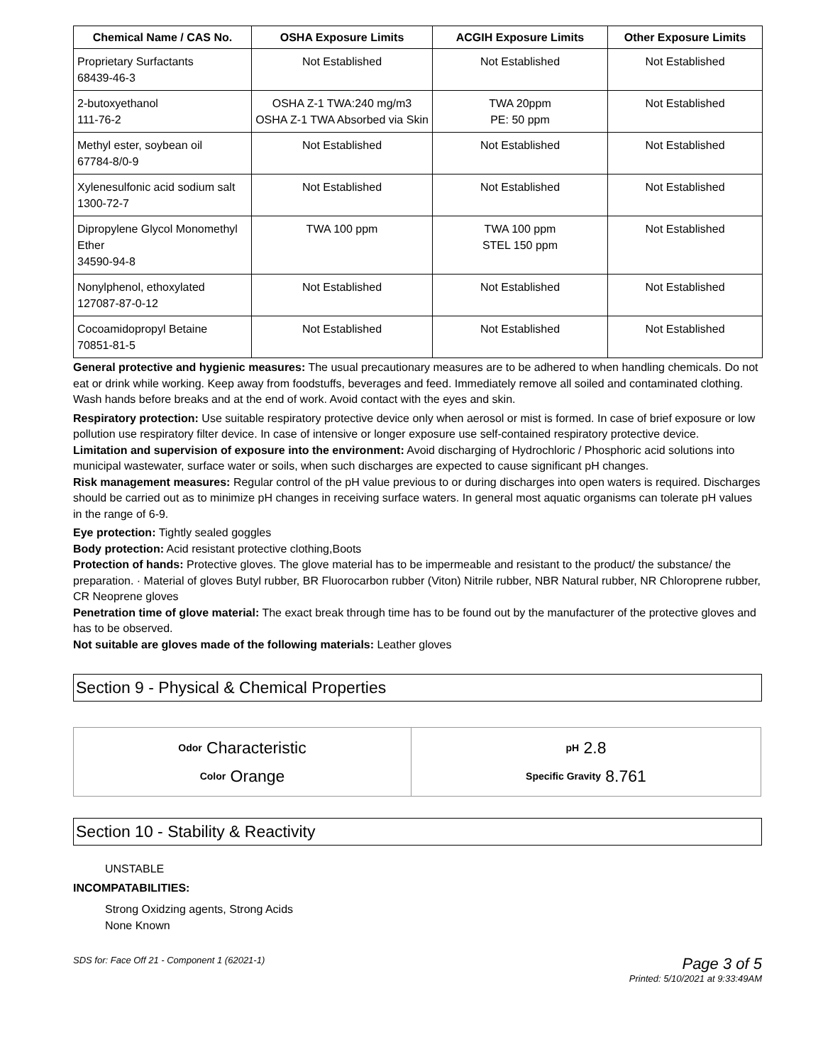| Chemical Name / CAS No. | OSHA Exposure Limits | ACGIH Exposure Limits | Other Exposure Limits |
| --- | --- | --- | --- |
| Proprietary Surfactants 68439-46-3 | Not Established | Not Established | Not Established |
| 2-butoxyethanol 111-76-2 | OSHA Z-1 TWA:240 mg/m3 OSHA Z-1 TWA Absorbed via Skin | TWA 20ppm PE: 50 ppm | Not Established |
| Methyl ester, soybean oil 67784-8/0-9 | Not Established | Not Established | Not Established |
| Xylenesulfonic acid sodium salt 1300-72-7 | Not Established | Not Established | Not Established |
| Dipropylene Glycol Monomethyl Ether 34590-94-8 | TWA 100 ppm | TWA 100 ppm STEL 150 ppm | Not Established |
| Nonylphenol, ethoxylated 127087-87-0-12 | Not Established | Not Established | Not Established |
| Cocoamidopropyl Betaine 70851-81-5 | Not Established | Not Established | Not Established |
General protective and hygienic measures: The usual precautionary measures are to be adhered to when handling chemicals. Do not eat or drink while working. Keep away from foodstuffs, beverages and feed. Immediately remove all soiled and contaminated clothing. Wash hands before breaks and at the end of work. Avoid contact with the eyes and skin.
Respiratory protection: Use suitable respiratory protective device only when aerosol or mist is formed. In case of brief exposure or low pollution use respiratory filter device. In case of intensive or longer exposure use self-contained respiratory protective device.
Limitation and supervision of exposure into the environment: Avoid discharging of Hydrochloric / Phosphoric acid solutions into municipal wastewater, surface water or soils, when such discharges are expected to cause significant pH changes.
Risk management measures: Regular control of the pH value previous to or during discharges into open waters is required. Discharges should be carried out as to minimize pH changes in receiving surface waters. In general most aquatic organisms can tolerate pH values in the range of 6-9.
Eye protection: Tightly sealed goggles
Body protection: Acid resistant protective clothing,Boots
Protection of hands: Protective gloves. The glove material has to be impermeable and resistant to the product/ the substance/ the preparation. · Material of gloves Butyl rubber, BR Fluorocarbon rubber (Viton) Nitrile rubber, NBR Natural rubber, NR Chloroprene rubber, CR Neoprene gloves
Penetration time of glove material: The exact break through time has to be found out by the manufacturer of the protective gloves and has to be observed.
Not suitable are gloves made of the following materials: Leather gloves
Section 9 - Physical & Chemical Properties
Odor Characteristic
Color Orange
pH 2.8
Specific Gravity 8.761
Section 10 - Stability & Reactivity
UNSTABLE
INCOMPATABILITIES:
Strong Oxidzing agents, Strong Acids
None Known
SDS for: Face Off 21 - Component 1 (62021-1) Page 3 of 5
Printed: 5/10/2021 at 9:33:49AM